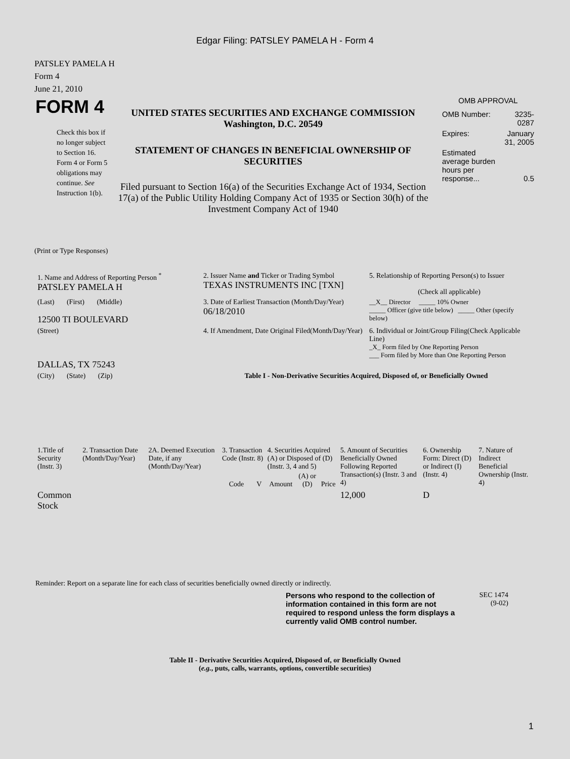Edgar Filing: PATSLEY PAMELA H - Form 4
PATSLEY PAMELA H
Form 4
June 21, 2010
FORM 4
Check this box if no longer subject to Section 16. Form 4 or Form 5 obligations may continue. See Instruction 1(b).
UNITED STATES SECURITIES AND EXCHANGE COMMISSION
Washington, D.C. 20549
STATEMENT OF CHANGES IN BENEFICIAL OWNERSHIP OF SECURITIES
Filed pursuant to Section 16(a) of the Securities Exchange Act of 1934, Section 17(a) of the Public Utility Holding Company Act of 1935 or Section 30(h) of the Investment Company Act of 1940
OMB APPROVAL
| OMB Number: | 3235-0287 |
| Expires: | January 31, 2005 |
| Estimated average burden hours per response... | 0.5 |
(Print or Type Responses)
| 1. Name and Address of Reporting Person <sup>*</sup> PATSLEY PAMELA H | 2. Issuer Name and Ticker or Trading Symbol TEXAS INSTRUMENTS INC [TXN] | 5. Relationship of Reporting Person(s) to Issuer (Check all applicable) |
| (Last) (First) (Middle) 12500 TI BOULEVARD | 3. Date of Earliest Transaction (Month/Day/Year) 06/18/2010 | __X__ Director _____ 10% Owner _____ Officer (give title below) _____ Other (specify below) |
| (Street) DALLAS, TX 75243 | 4. If Amendment, Date Original Filed(Month/Day/Year) | 6. Individual or Joint/Group Filing(Check Applicable Line) _X_ Form filed by One Reporting Person ___ Form filed by More than One Reporting Person |
| (City) (State) (Zip) | Table I - Non-Derivative Securities Acquired, Disposed of, or Beneficially Owned | |
| 1.Title of Security (Instr. 3) | 2. Transaction Date (Month/Day/Year) | 2A. Deemed Execution Date, if any (Month/Day/Year) | 3. Transaction Code (Instr. 8) | | 4. Securities Acquired (A) or Disposed of (D) (Instr. 3, 4 and 5) | | | 5. Amount of Securities Beneficially Owned Following Reported Transaction(s) (Instr. 3 and 4) | 6. Ownership Form: Direct (D) or Indirect (I) (Instr. 4) | 7. Nature of Indirect Beneficial Ownership (Instr. 4) |
| | | | Code | V | Amount | (A) or (D) | Price | | | |
| Common Stock | | | | | | | | 12,000 | D | |
Reminder: Report on a separate line for each class of securities beneficially owned directly or indirectly.
Persons who respond to the collection of information contained in this form are not required to respond unless the form displays a currently valid OMB control number.
SEC 1474
(9-02)
Table II - Derivative Securities Acquired, Disposed of, or Beneficially Owned
(e.g., puts, calls, warrants, options, convertible securities)
1